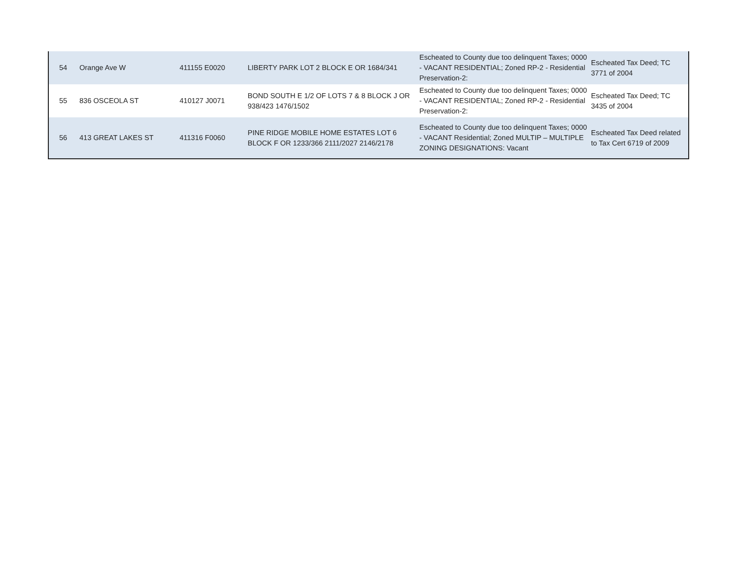| 54 | Orange Ave W | 411155 E0020 | LIBERTY PARK LOT 2 BLOCK E OR 1684/341 | Escheated to County due too delinquent Taxes; 0000 - VACANT RESIDENTIAL; Zoned RP-2 - Residential Preservation-2: | Escheated Tax Deed; TC 3771 of 2004 |
| 55 | 836 OSCEOLA ST | 410127 J0071 | BOND SOUTH E 1/2 OF LOTS 7 & 8 BLOCK J OR 938/423 1476/1502 | Escheated to County due too delinquent Taxes; 0000 - VACANT RESIDENTIAL; Zoned RP-2 - Residential Preservation-2: | Escheated Tax Deed; TC 3435 of 2004 |
| 56 | 413 GREAT LAKES ST | 411316 F0060 | PINE RIDGE MOBILE HOME ESTATES LOT 6 BLOCK F OR 1233/366 2111/2027 2146/2178 | Escheated to County due too delinquent Taxes; 0000 - VACANT Residential; Zoned MULTIP – MULTIPLE ZONING DESIGNATIONS: Vacant | Escheated Tax Deed related to Tax Cert 6719 of 2009 |